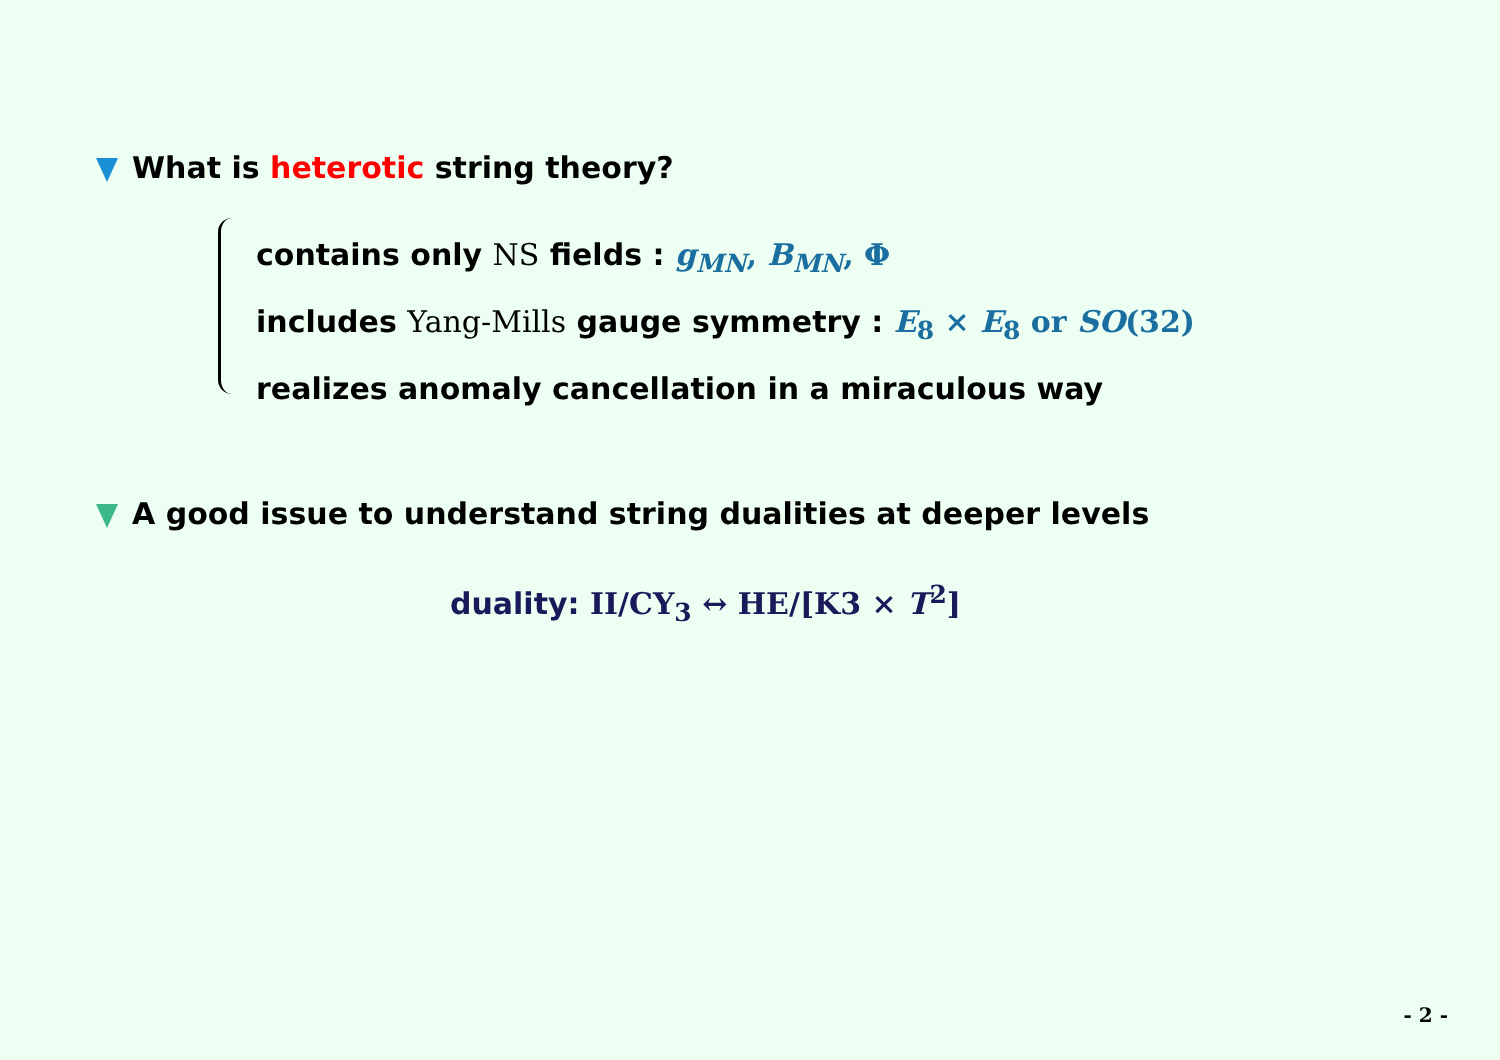What is heterotic string theory?
contains only NS fields : g<sub>MN</sub>, B<sub>MN</sub>, Φ
includes Yang-Mills gauge symmetry : E<sub>8</sub> × E<sub>8</sub> or SO(32)
realizes anomaly cancellation in a miraculous way
A good issue to understand string dualities at deeper levels
duality: II/CY<sub>3</sub> ↔ HE/[K3 × T<sup>2</sup>]
- 2 -